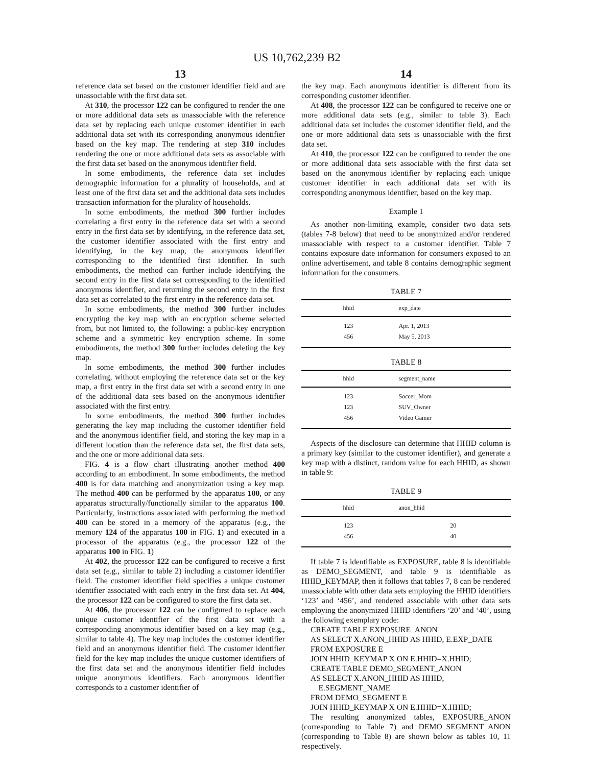US 10,762,239 B2
13
reference data set based on the customer identifier field and are unassociable with the first data set.
At 310, the processor 122 can be configured to render the one or more additional data sets as unassociable with the reference data set by replacing each unique customer identifier in each additional data set with its corresponding anonymous identifier based on the key map. The rendering at step 310 includes rendering the one or more additional data sets as associable with the first data set based on the anonymous identifier field.
In some embodiments, the reference data set includes demographic information for a plurality of households, and at least one of the first data set and the additional data sets includes transaction information for the plurality of households.
In some embodiments, the method 300 further includes correlating a first entry in the reference data set with a second entry in the first data set by identifying, in the reference data set, the customer identifier associated with the first entry and identifying, in the key map, the anonymous identifier corresponding to the identified first identifier. In such embodiments, the method can further include identifying the second entry in the first data set corresponding to the identified anonymous identifier, and returning the second entry in the first data set as correlated to the first entry in the reference data set.
In some embodiments, the method 300 further includes encrypting the key map with an encryption scheme selected from, but not limited to, the following: a public-key encryption scheme and a symmetric key encryption scheme. In some embodiments, the method 300 further includes deleting the key map.
In some embodiments, the method 300 further includes correlating, without employing the reference data set or the key map, a first entry in the first data set with a second entry in one of the additional data sets based on the anonymous identifier associated with the first entry.
In some embodiments, the method 300 further includes generating the key map including the customer identifier field and the anonymous identifier field, and storing the key map in a different location than the reference data set, the first data sets, and the one or more additional data sets.
FIG. 4 is a flow chart illustrating another method 400 according to an embodiment. In some embodiments, the method 400 is for data matching and anonymization using a key map. The method 400 can be performed by the apparatus 100, or any apparatus structurally/functionally similar to the apparatus 100. Particularly, instructions associated with performing the method 400 can be stored in a memory of the apparatus (e.g., the memory 124 of the apparatus 100 in FIG. 1) and executed in a processor of the apparatus (e.g., the processor 122 of the apparatus 100 in FIG. 1)
At 402, the processor 122 can be configured to receive a first data set (e.g., similar to table 2) including a customer identifier field. The customer identifier field specifies a unique customer identifier associated with each entry in the first data set. At 404, the processor 122 can be configured to store the first data set.
At 406, the processor 122 can be configured to replace each unique customer identifier of the first data set with a corresponding anonymous identifier based on a key map (e.g., similar to table 4). The key map includes the customer identifier field and an anonymous identifier field. The customer identifier field for the key map includes the unique customer identifiers of the first data set and the anonymous identifier field includes unique anonymous identifiers. Each anonymous identifier corresponds to a customer identifier of
14
the key map. Each anonymous identifier is different from its corresponding customer identifier.
At 408, the processor 122 can be configured to receive one or more additional data sets (e.g., similar to table 3). Each additional data set includes the customer identifier field, and the one or more additional data sets is unassociable with the first data set.
At 410, the processor 122 can be configured to render the one or more additional data sets associable with the first data set based on the anonymous identifier by replacing each unique customer identifier in each additional data set with its corresponding anonymous identifier, based on the key map.
Example 1
As another non-limiting example, consider two data sets (tables 7-8 below) that need to be anonymized and/or rendered unassociable with respect to a customer identifier. Table 7 contains exposure date information for consumers exposed to an online advertisement, and table 8 contains demographic segment information for the consumers.
TABLE 7
| hhid | exp_date |
| --- | --- |
| 123 | Apr. 1, 2013 |
| 456 | May 5, 2013 |
TABLE 8
| hhid | segment_name |
| --- | --- |
| 123 | Soccer_Mom |
| 123 | SUV_Owner |
| 456 | Video Gamer |
Aspects of the disclosure can determine that HHID column is a primary key (similar to the customer identifier), and generate a key map with a distinct, random value for each HHID, as shown in table 9:
TABLE 9
| hhid | anon_hhid |
| --- | --- |
| 123 | 20 |
| 456 | 40 |
If table 7 is identifiable as EXPOSURE, table 8 is identifiable as DEMO_SEGMENT, and table 9 is identifiable as HHID_KEYMAP, then it follows that tables 7, 8 can be rendered unassociable with other data sets employing the HHID identifiers ‘123’ and ‘456’, and rendered associable with other data sets employing the anonymized HHID identifiers ‘20’ and ‘40’, using the following exemplary code:
CREATE TABLE EXPOSURE_ANON
AS SELECT X.ANON_HHID AS HHID, E.EXP_DATE
FROM EXPOSURE E
JOIN HHID_KEYMAP X ON E.HHID=X.HHID;
CREATE TABLE DEMO_SEGMENT_ANON
AS SELECT X.ANON_HHID AS HHID,
E.SEGMENT_NAME
FROM DEMO_SEGMENT E
JOIN HHID_KEYMAP X ON E.HHID=X.HHID;
The resulting anonymized tables, EXPOSURE_ANON (corresponding to Table 7) and DEMO_SEGMENT_ANON (corresponding to Table 8) are shown below as tables 10, 11 respectively.